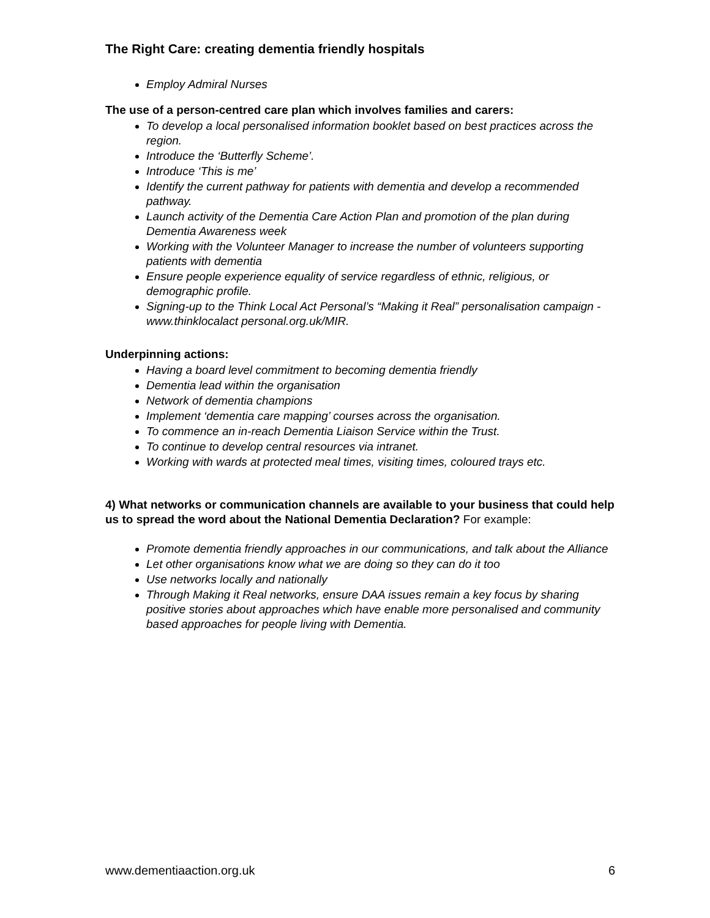The Right Care: creating dementia friendly hospitals
Employ Admiral Nurses
The use of a person-centred care plan which involves families and carers:
To develop a local personalised information booklet based on best practices across the region.
Introduce the ‘Butterfly Scheme’.
Introduce ‘This is me’
Identify the current pathway for patients with dementia and develop a recommended pathway.
Launch activity of the Dementia Care Action Plan and promotion of the plan during Dementia Awareness week
Working with the Volunteer Manager to increase the number of volunteers supporting patients with dementia
Ensure people experience equality of service regardless of ethnic, religious, or demographic profile.
Signing-up to the Think Local Act Personal’s “Making it Real” personalisation campaign - www.thinklocalact personal.org.uk/MIR.
Underpinning actions:
Having a board level commitment to becoming dementia friendly
Dementia lead within the organisation
Network of dementia champions
Implement ‘dementia care mapping’ courses across the organisation.
To commence an in-reach Dementia Liaison Service within the Trust.
To continue to develop central resources via intranet.
Working with wards at protected meal times, visiting times, coloured trays etc.
4) What networks or communication channels are available to your business that could help us to spread the word about the National Dementia Declaration? For example:
Promote dementia friendly approaches in our communications, and talk about the Alliance
Let other organisations know what we are doing so they can do it too
Use networks locally and nationally
Through Making it Real networks, ensure DAA issues remain a key focus by sharing positive stories about approaches which have enable more personalised and community based approaches for people living with Dementia.
www.dementiaaction.org.uk 6